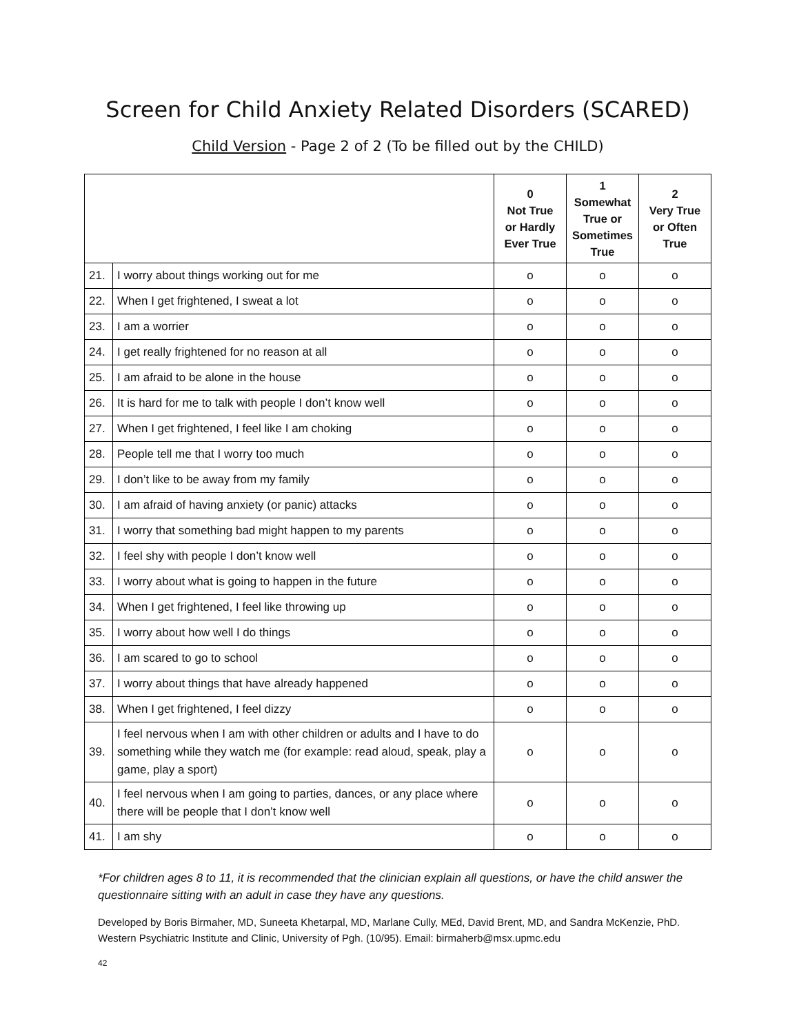Screen for Child Anxiety Related Disorders (SCARED)
Child Version - Page 2 of 2 (To be filled out by the CHILD)
| | | 0 Not True or Hardly Ever True | 1 Somewhat True or Sometimes True | 2 Very True or Often True |
| --- | --- | --- | --- | --- |
| 21. | I worry about things working out for me | o | o | o |
| 22. | When I get frightened, I sweat a lot | o | o | o |
| 23. | I am a worrier | o | o | o |
| 24. | I get really frightened for no reason at all | o | o | o |
| 25. | I am afraid to be alone in the house | o | o | o |
| 26. | It is hard for me to talk with people I don’t know well | o | o | o |
| 27. | When I get frightened, I feel like I am choking | o | o | o |
| 28. | People tell me that I worry too much | o | o | o |
| 29. | I don’t like to be away from my family | o | o | o |
| 30. | I am afraid of having anxiety (or panic) attacks | o | o | o |
| 31. | I worry that something bad might happen to my parents | o | o | o |
| 32. | I feel shy with people I don’t know well | o | o | o |
| 33. | I worry about what is going to happen in the future | o | o | o |
| 34. | When I get frightened, I feel like throwing up | o | o | o |
| 35. | I worry about how well I do things | o | o | o |
| 36. | I am scared to go to school | o | o | o |
| 37. | I worry about things that have already happened | o | o | o |
| 38. | When I get frightened, I feel dizzy | o | o | o |
| 39. | I feel nervous when I am with other children or adults and I have to do something while they watch me (for example: read aloud, speak, play a game, play a sport) | o | o | o |
| 40. | I feel nervous when I am going to parties, dances, or any place where there will be people that I don’t know well | o | o | o |
| 41. | I am shy | o | o | o |
*For children ages 8 to 11, it is recommended that the clinician explain all questions, or have the child answer the questionnaire sitting with an adult in case they have any questions.
Developed by Boris Birmaher, MD, Suneeta Khetarpal, MD, Marlane Cully, MEd, David Brent, MD, and Sandra McKenzie, PhD. Western Psychiatric Institute and Clinic, University of Pgh. (10/95). Email: birmaherb@msx.upmc.edu
42